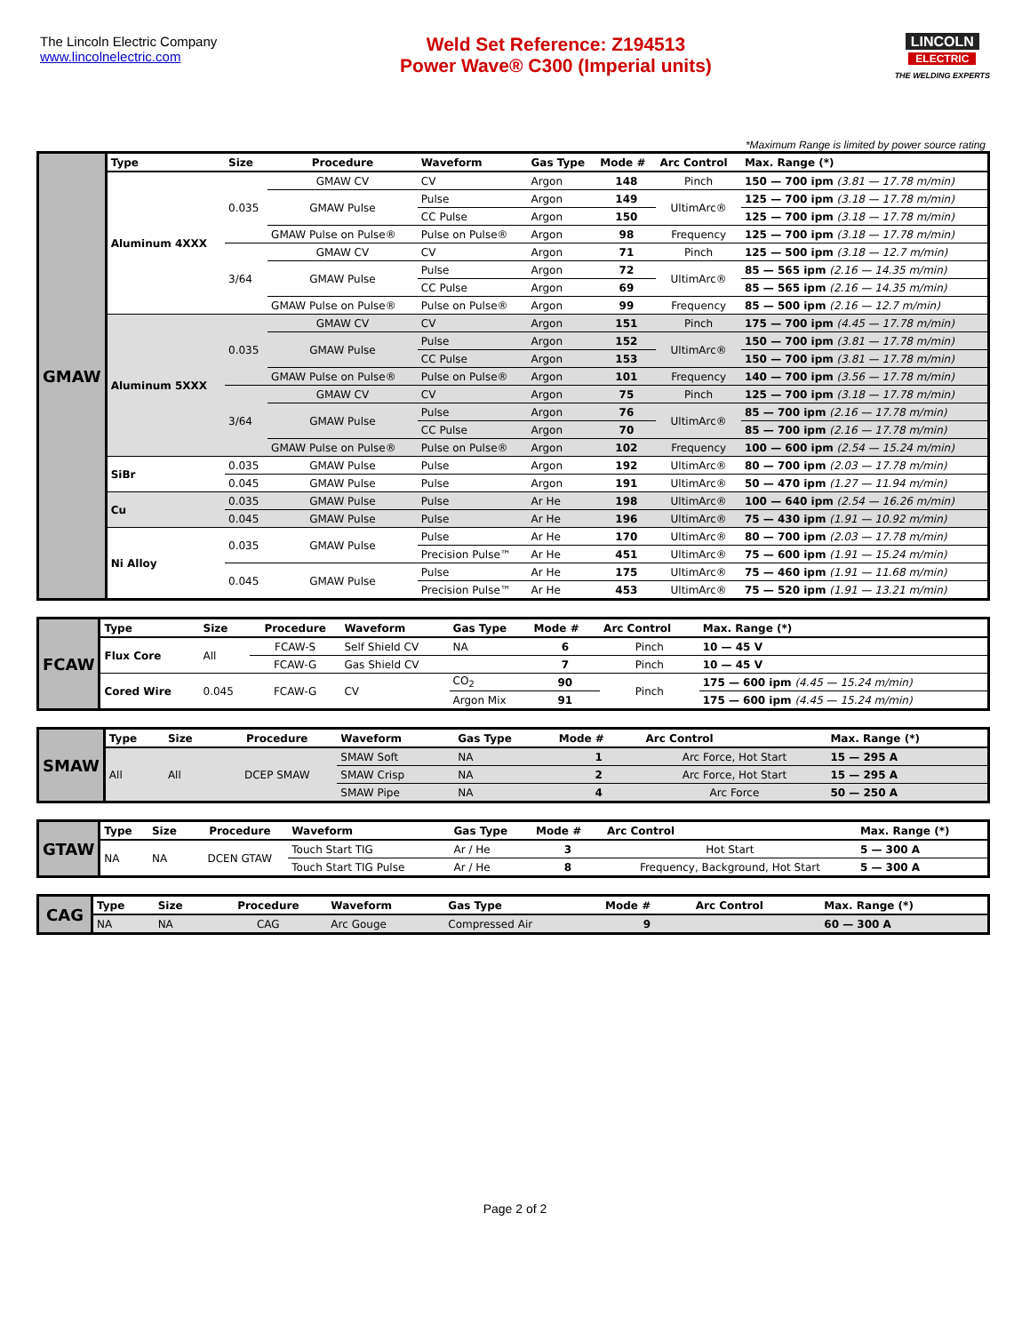The Lincoln Electric Company
www.lincolnelectric.com
Weld Set Reference: Z194513
Power Wave® C300 (Imperial units)
LINCOLN
ELECTRIC
THE WELDING EXPERTS
*Maximum Range is limited by power source rating
| GMAW | Type | Size | Procedure | Waveform | Gas Type | Mode # | Arc Control | Max. Range (*) |
| | Aluminum 4XXX | 0.035 | GMAW CV | CV | Argon | 148 | Pinch | 150 — 700 ipm (3.81 — 17.78 m/min) |
| | | | GMAW Pulse | Pulse | Argon | 149 | UltimArc® | 125 — 700 ipm (3.18 — 17.78 m/min) |
| | | | | CC Pulse | Argon | 150 | | 125 — 700 ipm (3.18 — 17.78 m/min) |
| | | | GMAW Pulse on Pulse® | Pulse on Pulse® | Argon | 98 | Frequency | 125 — 700 ipm (3.18 — 17.78 m/min) |
| | | 3/64 | GMAW CV | CV | Argon | 71 | Pinch | 125 — 500 ipm (3.18 — 12.7 m/min) |
| | | | GMAW Pulse | Pulse | Argon | 72 | UltimArc® | 85 — 565 ipm (2.16 — 14.35 m/min) |
| | | | | CC Pulse | Argon | 69 | | 85 — 565 ipm (2.16 — 14.35 m/min) |
| | | | GMAW Pulse on Pulse® | Pulse on Pulse® | Argon | 99 | Frequency | 85 — 500 ipm (2.16 — 12.7 m/min) |
| | Aluminum 5XXX | 0.035 | GMAW CV | CV | Argon | 151 | Pinch | 175 — 700 ipm (4.45 — 17.78 m/min) |
| | | | GMAW Pulse | Pulse | Argon | 152 | UltimArc® | 150 — 700 ipm (3.81 — 17.78 m/min) |
| | | | | CC Pulse | Argon | 153 | | 150 — 700 ipm (3.81 — 17.78 m/min) |
| | | | GMAW Pulse on Pulse® | Pulse on Pulse® | Argon | 101 | Frequency | 140 — 700 ipm (3.56 — 17.78 m/min) |
| | | 3/64 | GMAW CV | CV | Argon | 75 | Pinch | 125 — 700 ipm (3.18 — 17.78 m/min) |
| | | | GMAW Pulse | Pulse | Argon | 76 | UltimArc® | 85 — 700 ipm (2.16 — 17.78 m/min) |
| | | | | CC Pulse | Argon | 70 | | 85 — 700 ipm (2.16 — 17.78 m/min) |
| | | | GMAW Pulse on Pulse® | Pulse on Pulse® | Argon | 102 | Frequency | 100 — 600 ipm (2.54 — 15.24 m/min) |
| | SiBr | 0.035 | GMAW Pulse | Pulse | Argon | 192 | UltimArc® | 80 — 700 ipm (2.03 — 17.78 m/min) |
| | | 0.045 | GMAW Pulse | Pulse | Argon | 191 | UltimArc® | 50 — 470 ipm (1.27 — 11.94 m/min) |
| | Cu | 0.035 | GMAW Pulse | Pulse | Ar He | 198 | UltimArc® | 100 — 640 ipm (2.54 — 16.26 m/min) |
| | | 0.045 | GMAW Pulse | Pulse | Ar He | 196 | UltimArc® | 75 — 430 ipm (1.91 — 10.92 m/min) |
| | Ni Alloy | 0.035 | GMAW Pulse | Pulse | Ar He | 170 | UltimArc® | 80 — 700 ipm (2.03 — 17.78 m/min) |
| | | | | Precision Pulse™ | Ar He | 451 | UltimArc® | 75 — 600 ipm (1.91 — 15.24 m/min) |
| | | 0.045 | GMAW Pulse | Pulse | Ar He | 175 | UltimArc® | 75 — 460 ipm (1.91 — 11.68 m/min) |
| | | | | Precision Pulse™ | Ar He | 453 | UltimArc® | 75 — 520 ipm (1.91 — 13.21 m/min) |
| FCAW | Type | Size | Procedure | Waveform | Gas Type | Mode # | Arc Control | Max. Range (*) |
| | Flux Core | All | FCAW-S | Self Shield CV | NA | 6 | Pinch | 10 — 45 V |
| | | | FCAW-G | Gas Shield CV | | 7 | Pinch | 10 — 45 V |
| | Cored Wire | 0.045 | FCAW-G | CV | CO<sub>2</sub> | 90 | Pinch | 175 — 600 ipm (4.45 — 15.24 m/min) |
| | | | | | Argon Mix | 91 | | 175 — 600 ipm (4.45 — 15.24 m/min) |
| SMAW | Type | Size | Procedure | Waveform | Gas Type | Mode # | Arc Control | Max. Range (*) |
| | All | All | DCEP SMAW | SMAW Soft | NA | 1 | Arc Force, Hot Start | 15 — 295 A |
| | | | | SMAW Crisp | NA | 2 | Arc Force, Hot Start | 15 — 295 A |
| | | | | SMAW Pipe | NA | 4 | Arc Force | 50 — 250 A |
| GTAW | Type | Size | Procedure | Waveform | Gas Type | Mode # | Arc Control | Max. Range (*) |
| | NA | NA | DCEN GTAW | Touch Start TIG | Ar / He | 3 | Hot Start | 5 — 300 A |
| | | | | Touch Start TIG Pulse | Ar / He | 8 | Frequency, Background, Hot Start | 5 — 300 A |
| CAG | Type | Size | Procedure | Waveform | Gas Type | Mode # | Arc Control | Max. Range (*) |
| | NA | NA | CAG | Arc Gouge | Compressed Air | 9 | | 60 — 300 A |
Page 2 of 2